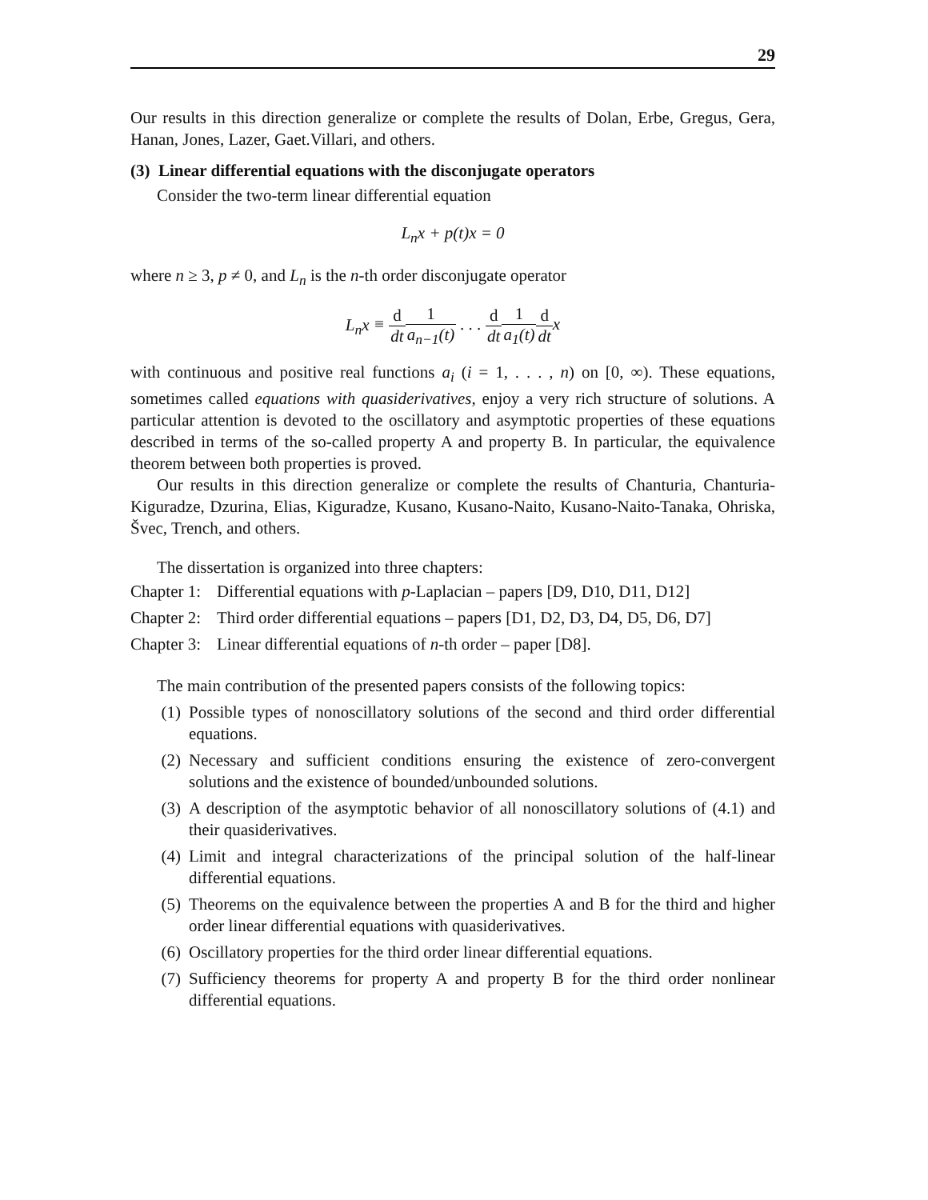29
Our results in this direction generalize or complete the results of Dolan, Erbe, Gregus, Gera, Hanan, Jones, Lazer, Gaet.Villari, and others.
(3) Linear differential equations with the disconjugate operators
Consider the two-term linear differential equation
L<sub>n</sub>x + p(t)x = 0
where n ≥ 3, p ≠ 0, and L<sub>n</sub> is the n-th order disconjugate operator
L<sub>n</sub>x ≡ d dt 1 a<sub>n−1</sub>(t) . . . d dt 1 a<sub>1</sub>(t) d dt x
with continuous and positive real functions a<sub>i</sub> (i = 1, . . . , n) on [0, ∞). These equations, sometimes called equations with quasiderivatives, enjoy a very rich structure of solutions. A particular attention is devoted to the oscillatory and asymptotic properties of these equations described in terms of the so-called property A and property B. In particular, the equivalence theorem between both properties is proved.
Our results in this direction generalize or complete the results of Chanturia, Chanturia-Kiguradze, Dzurina, Elias, Kiguradze, Kusano, Kusano-Naito, Kusano-Naito-Tanaka, Ohriska, Švec, Trench, and others.
The dissertation is organized into three chapters:
Chapter 1:
Differential equations with p-Laplacian – papers [D9, D10, D11, D12]
Chapter 2:
Third order differential equations – papers [D1, D2, D3, D4, D5, D6, D7]
Chapter 3:
Linear differential equations of n-th order – paper [D8].
The main contribution of the presented papers consists of the following topics:
(1) Possible types of nonoscillatory solutions of the second and third order differential equations.
(2) Necessary and sufficient conditions ensuring the existence of zero-convergent solutions and the existence of bounded/unbounded solutions.
(3) A description of the asymptotic behavior of all nonoscillatory solutions of (4.1) and their quasiderivatives.
(4) Limit and integral characterizations of the principal solution of the half-linear differential equations.
(5) Theorems on the equivalence between the properties A and B for the third and higher order linear differential equations with quasiderivatives.
(6) Oscillatory properties for the third order linear differential equations.
(7) Sufficiency theorems for property A and property B for the third order nonlinear differential equations.